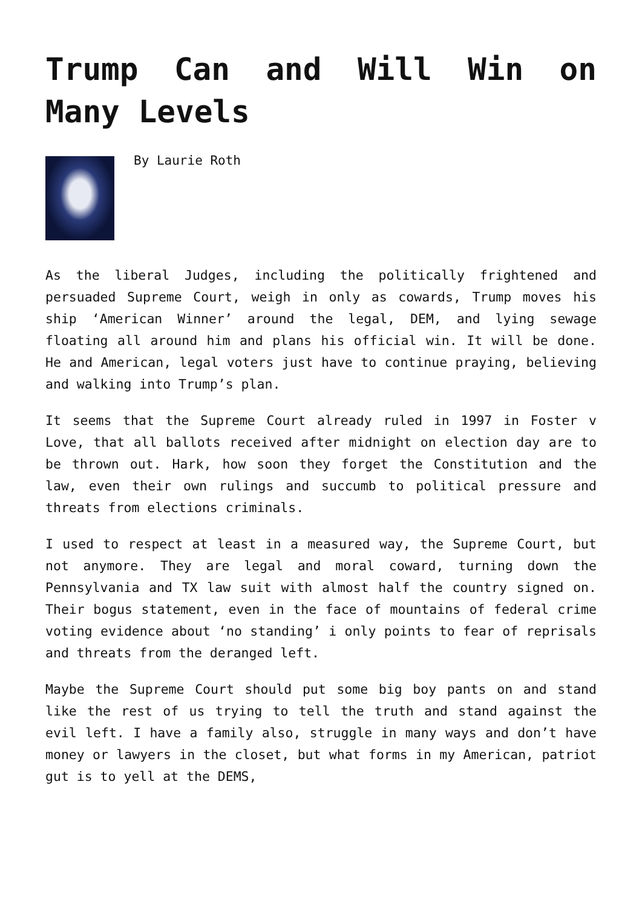Trump Can and Will Win on Many Levels
By Laurie Roth
As the liberal Judges, including the politically frightened and persuaded Supreme Court, weigh in only as cowards, Trump moves his ship ‘American Winner’ around the legal, DEM, and lying sewage floating all around him and plans his official win. It will be done. He and American, legal voters just have to continue praying, believing and walking into Trump’s plan.
It seems that the Supreme Court already ruled in 1997 in Foster v Love, that all ballots received after midnight on election day are to be thrown out. Hark, how soon they forget the Constitution and the law, even their own rulings and succumb to political pressure and threats from elections criminals.
I used to respect at least in a measured way, the Supreme Court, but not anymore. They are legal and moral coward, turning down the Pennsylvania and TX law suit with almost half the country signed on. Their bogus statement, even in the face of mountains of federal crime voting evidence about ‘no standing’ i only points to fear of reprisals and threats from the deranged left.
Maybe the Supreme Court should put some big boy pants on and stand like the rest of us trying to tell the truth and stand against the evil left. I have a family also, struggle in many ways and don’t have money or lawyers in the closet, but what forms in my American, patriot gut is to yell at the DEMS,